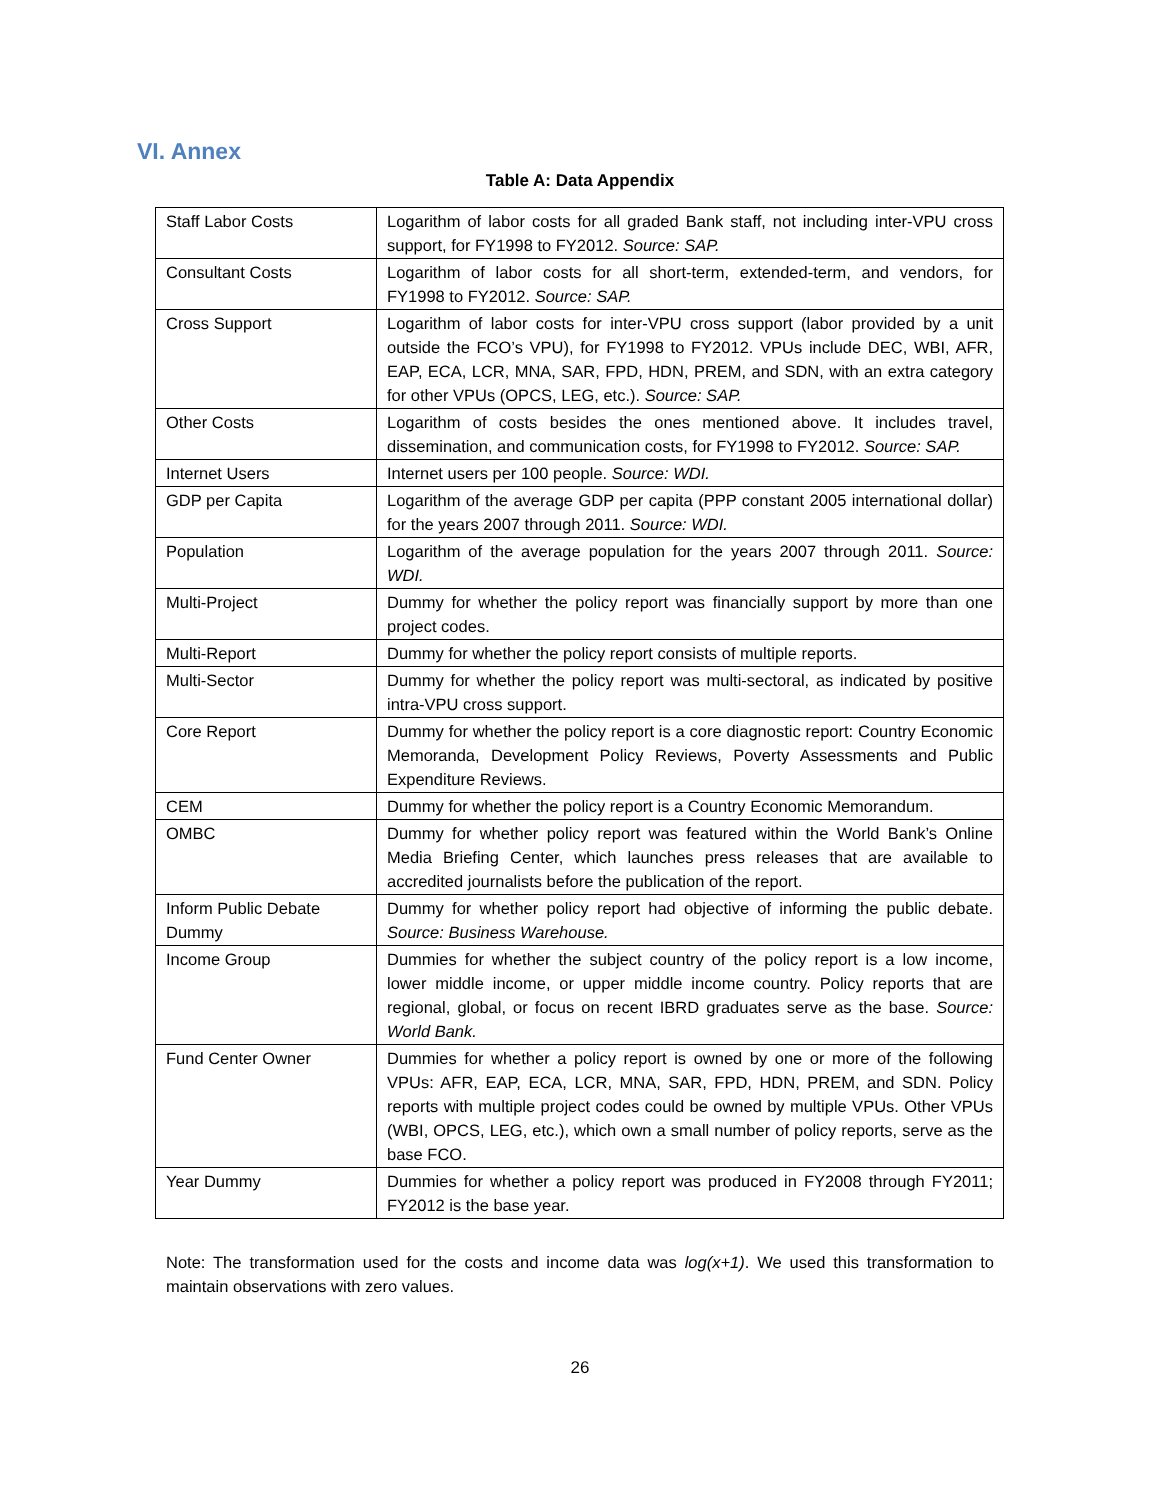VI. Annex
Table A: Data Appendix
| Staff Labor Costs | Logarithm of labor costs for all graded Bank staff, not including inter-VPU cross support, for FY1998 to FY2012. Source: SAP. |
| Consultant Costs | Logarithm of labor costs for all short-term, extended-term, and vendors, for FY1998 to FY2012. Source: SAP. |
| Cross Support | Logarithm of labor costs for inter-VPU cross support (labor provided by a unit outside the FCO’s VPU), for FY1998 to FY2012. VPUs include DEC, WBI, AFR, EAP, ECA, LCR, MNA, SAR, FPD, HDN, PREM, and SDN, with an extra category for other VPUs (OPCS, LEG, etc.). Source: SAP. |
| Other Costs | Logarithm of costs besides the ones mentioned above. It includes travel, dissemination, and communication costs, for FY1998 to FY2012. Source: SAP. |
| Internet Users | Internet users per 100 people. Source: WDI. |
| GDP per Capita | Logarithm of the average GDP per capita (PPP constant 2005 international dollar) for the years 2007 through 2011. Source: WDI. |
| Population | Logarithm of the average population for the years 2007 through 2011. Source: WDI. |
| Multi-Project | Dummy for whether the policy report was financially support by more than one project codes. |
| Multi-Report | Dummy for whether the policy report consists of multiple reports. |
| Multi-Sector | Dummy for whether the policy report was multi-sectoral, as indicated by positive intra-VPU cross support. |
| Core Report | Dummy for whether the policy report is a core diagnostic report: Country Economic Memoranda, Development Policy Reviews, Poverty Assessments and Public Expenditure Reviews. |
| CEM | Dummy for whether the policy report is a Country Economic Memorandum. |
| OMBC | Dummy for whether policy report was featured within the World Bank’s Online Media Briefing Center, which launches press releases that are available to accredited journalists before the publication of the report. |
| Inform Public Debate Dummy | Dummy for whether policy report had objective of informing the public debate. Source: Business Warehouse. |
| Income Group | Dummies for whether the subject country of the policy report is a low income, lower middle income, or upper middle income country. Policy reports that are regional, global, or focus on recent IBRD graduates serve as the base. Source: World Bank. |
| Fund Center Owner | Dummies for whether a policy report is owned by one or more of the following VPUs: AFR, EAP, ECA, LCR, MNA, SAR, FPD, HDN, PREM, and SDN. Policy reports with multiple project codes could be owned by multiple VPUs. Other VPUs (WBI, OPCS, LEG, etc.), which own a small number of policy reports, serve as the base FCO. |
| Year Dummy | Dummies for whether a policy report was produced in FY2008 through FY2011; FY2012 is the base year. |
Note: The transformation used for the costs and income data was log(x+1). We used this transformation to maintain observations with zero values.
26